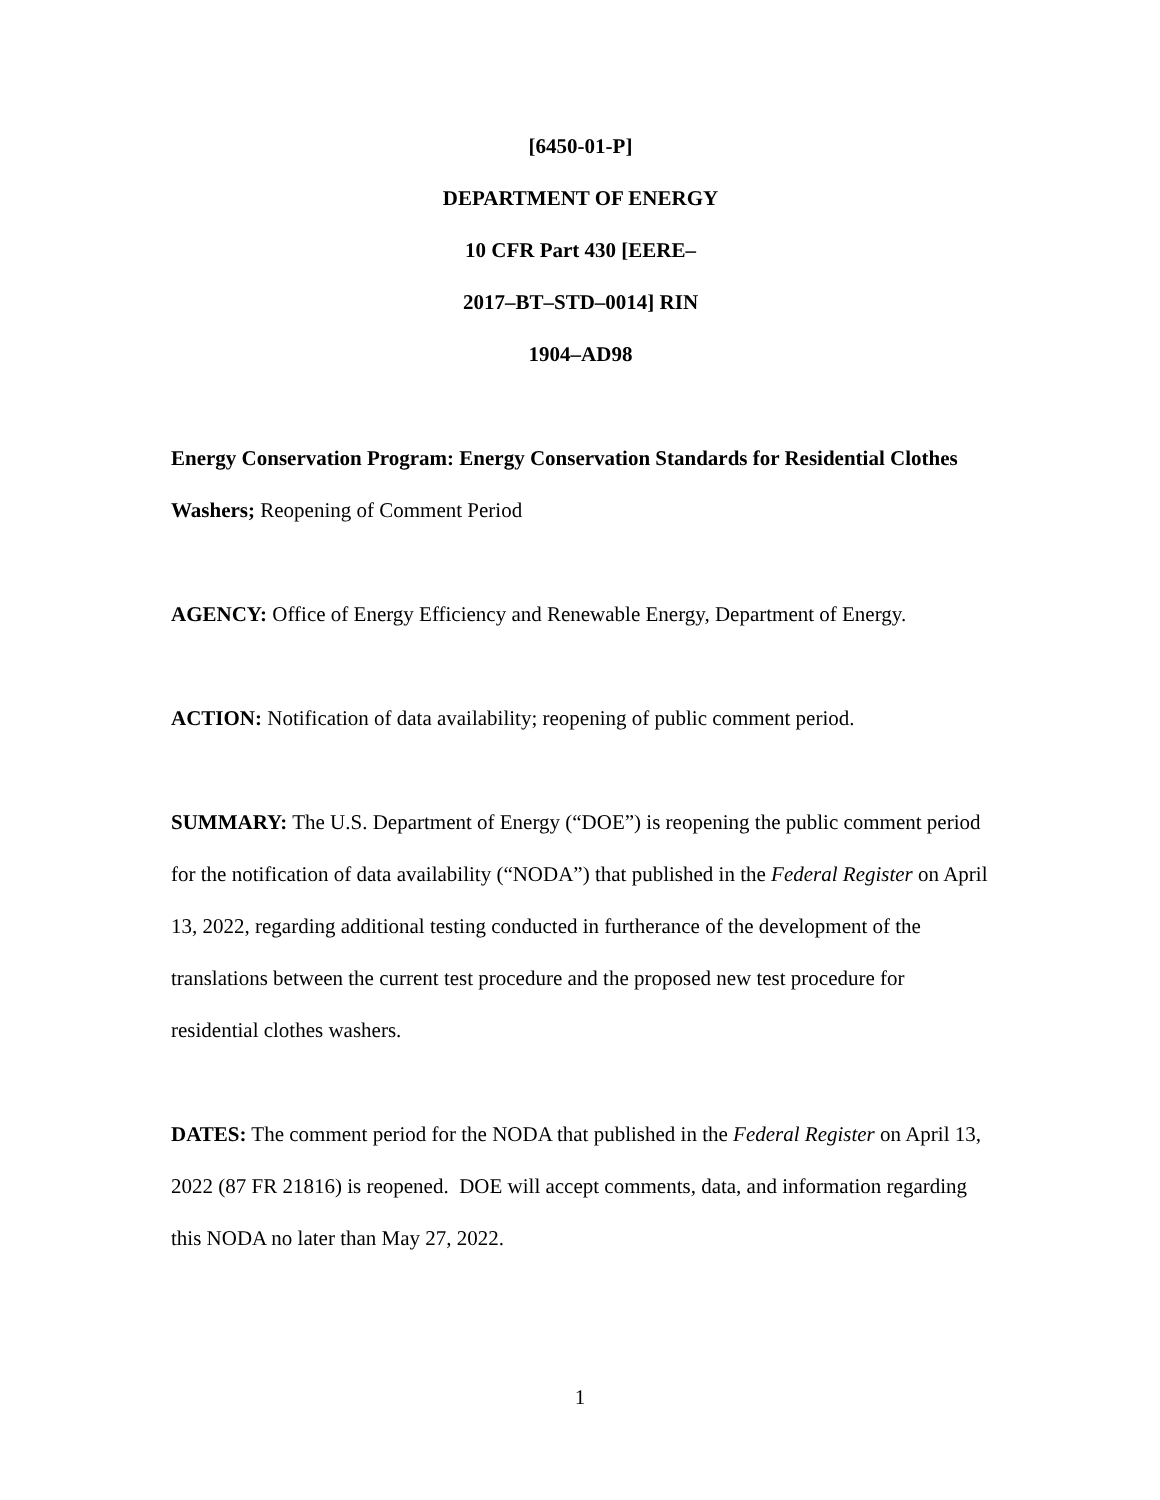[6450-01-P]
DEPARTMENT OF ENERGY
10 CFR Part 430 [EERE–
2017–BT–STD–0014] RIN
1904–AD98
Energy Conservation Program: Energy Conservation Standards for Residential Clothes Washers; Reopening of Comment Period
AGENCY: Office of Energy Efficiency and Renewable Energy, Department of Energy.
ACTION: Notification of data availability; reopening of public comment period.
SUMMARY: The U.S. Department of Energy (“DOE”) is reopening the public comment period for the notification of data availability (“NODA”) that published in the Federal Register on April 13, 2022, regarding additional testing conducted in furtherance of the development of the translations between the current test procedure and the proposed new test procedure for residential clothes washers.
DATES: The comment period for the NODA that published in the Federal Register on April 13, 2022 (87 FR 21816) is reopened. DOE will accept comments, data, and information regarding this NODA no later than May 27, 2022.
1